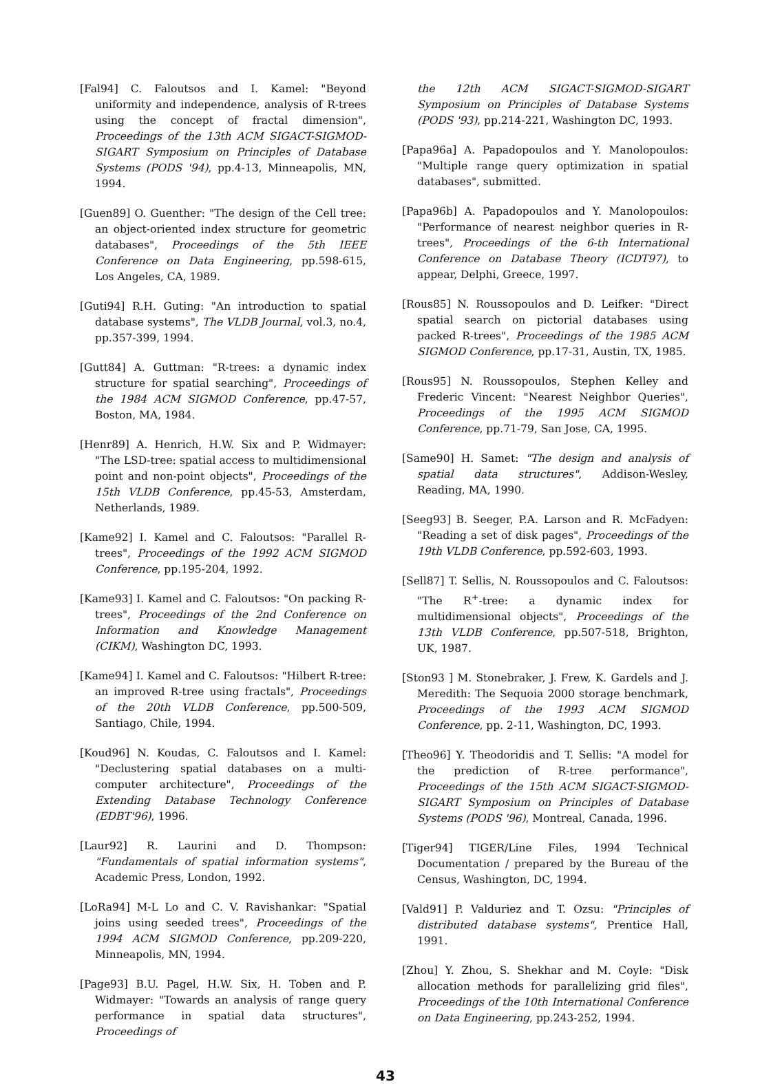[Fal94] C. Faloutsos and I. Kamel: "Beyond uniformity and independence, analysis of R-trees using the concept of fractal dimension", Proceedings of the 13th ACM SIGACT-SIGMOD-SIGART Symposium on Principles of Database Systems (PODS '94), pp.4-13, Minneapolis, MN, 1994.
[Guen89] O. Guenther: "The design of the Cell tree: an object-oriented index structure for geometric databases", Proceedings of the 5th IEEE Conference on Data Engineering, pp.598-615, Los Angeles, CA, 1989.
[Guti94] R.H. Guting: "An introduction to spatial database systems", The VLDB Journal, vol.3, no.4, pp.357-399, 1994.
[Gutt84] A. Guttman: "R-trees: a dynamic index structure for spatial searching", Proceedings of the 1984 ACM SIGMOD Conference, pp.47-57, Boston, MA, 1984.
[Henr89] A. Henrich, H.W. Six and P. Widmayer: "The LSD-tree: spatial access to multidimensional point and non-point objects", Proceedings of the 15th VLDB Conference, pp.45-53, Amsterdam, Netherlands, 1989.
[Kame92] I. Kamel and C. Faloutsos: "Parallel R-trees", Proceedings of the 1992 ACM SIGMOD Conference, pp.195-204, 1992.
[Kame93] I. Kamel and C. Faloutsos: "On packing R-trees", Proceedings of the 2nd Conference on Information and Knowledge Management (CIKM), Washington DC, 1993.
[Kame94] I. Kamel and C. Faloutsos: "Hilbert R-tree: an improved R-tree using fractals", Proceedings of the 20th VLDB Conference, pp.500-509, Santiago, Chile, 1994.
[Koud96] N. Koudas, C. Faloutsos and I. Kamel: "Declustering spatial databases on a multi-computer architecture", Proceedings of the Extending Database Technology Conference (EDBT'96), 1996.
[Laur92] R. Laurini and D. Thompson: "Fundamentals of spatial information systems", Academic Press, London, 1992.
[LoRa94] M-L Lo and C. V. Ravishankar: "Spatial joins using seeded trees", Proceedings of the 1994 ACM SIGMOD Conference, pp.209-220, Minneapolis, MN, 1994.
[Page93] B.U. Pagel, H.W. Six, H. Toben and P. Widmayer: "Towards an analysis of range query performance in spatial data structures", Proceedings of
the 12th ACM SIGACT-SIGMOD-SIGART Symposium on Principles of Database Systems (PODS '93), pp.214-221, Washington DC, 1993.
[Papa96a] A. Papadopoulos and Y. Manolopoulos: "Multiple range query optimization in spatial databases", submitted.
[Papa96b] A. Papadopoulos and Y. Manolopoulos: "Performance of nearest neighbor queries in R-trees", Proceedings of the 6-th International Conference on Database Theory (ICDT97), to appear, Delphi, Greece, 1997.
[Rous85] N. Roussopoulos and D. Leifker: "Direct spatial search on pictorial databases using packed R-trees", Proceedings of the 1985 ACM SIGMOD Conference, pp.17-31, Austin, TX, 1985.
[Rous95] N. Roussopoulos, Stephen Kelley and Frederic Vincent: "Nearest Neighbor Queries", Proceedings of the 1995 ACM SIGMOD Conference, pp.71-79, San Jose, CA, 1995.
[Same90] H. Samet: "The design and analysis of spatial data structures", Addison-Wesley, Reading, MA, 1990.
[Seeg93] B. Seeger, P.A. Larson and R. McFadyen: "Reading a set of disk pages", Proceedings of the 19th VLDB Conference, pp.592-603, 1993.
[Sell87] T. Sellis, N. Roussopoulos and C. Faloutsos: "The R<sup>+</sup>-tree: a dynamic index for multidimensional objects", Proceedings of the 13th VLDB Conference, pp.507-518, Brighton, UK, 1987.
[Ston93 ] M. Stonebraker, J. Frew, K. Gardels and J. Meredith: The Sequoia 2000 storage benchmark, Proceedings of the 1993 ACM SIGMOD Conference, pp. 2-11, Washington, DC, 1993.
[Theo96] Y. Theodoridis and T. Sellis: "A model for the prediction of R-tree performance", Proceedings of the 15th ACM SIGACT-SIGMOD-SIGART Symposium on Principles of Database Systems (PODS '96), Montreal, Canada, 1996.
[Tiger94] TIGER/Line Files, 1994 Technical Documentation / prepared by the Bureau of the Census, Washington, DC, 1994.
[Vald91] P. Valduriez and T. Ozsu: "Principles of distributed database systems", Prentice Hall, 1991.
[Zhou] Y. Zhou, S. Shekhar and M. Coyle: "Disk allocation methods for parallelizing grid files", Proceedings of the 10th International Conference on Data Engineering, pp.243-252, 1994.
43